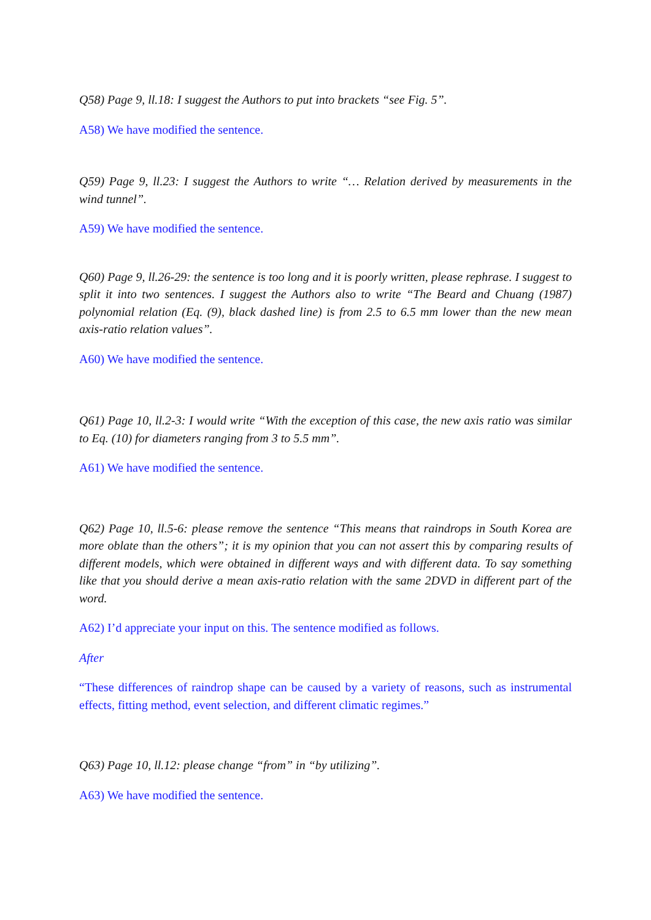Q58) Page 9, ll.18: I suggest the Authors to put into brackets “see Fig. 5”.
A58) We have modified the sentence.
Q59) Page 9, ll.23: I suggest the Authors to write “… Relation derived by measurements in the wind tunnel”.
A59) We have modified the sentence.
Q60) Page 9, ll.26-29: the sentence is too long and it is poorly written, please rephrase. I suggest to split it into two sentences. I suggest the Authors also to write “The Beard and Chuang (1987) polynomial relation (Eq. (9), black dashed line) is from 2.5 to 6.5 mm lower than the new mean axis-ratio relation values”.
A60) We have modified the sentence.
Q61) Page 10, ll.2-3: I would write “With the exception of this case, the new axis ratio was similar to Eq. (10) for diameters ranging from 3 to 5.5 mm”.
A61) We have modified the sentence.
Q62) Page 10, ll.5-6: please remove the sentence “This means that raindrops in South Korea are more oblate than the others”; it is my opinion that you can not assert this by comparing results of different models, which were obtained in different ways and with different data. To say something like that you should derive a mean axis-ratio relation with the same 2DVD in different part of the word.
A62) I’d appreciate your input on this. The sentence modified as follows.
After
“These differences of raindrop shape can be caused by a variety of reasons, such as instrumental effects, fitting method, event selection, and different climatic regimes.”
Q63) Page 10, ll.12: please change “from” in “by utilizing”.
A63) We have modified the sentence.